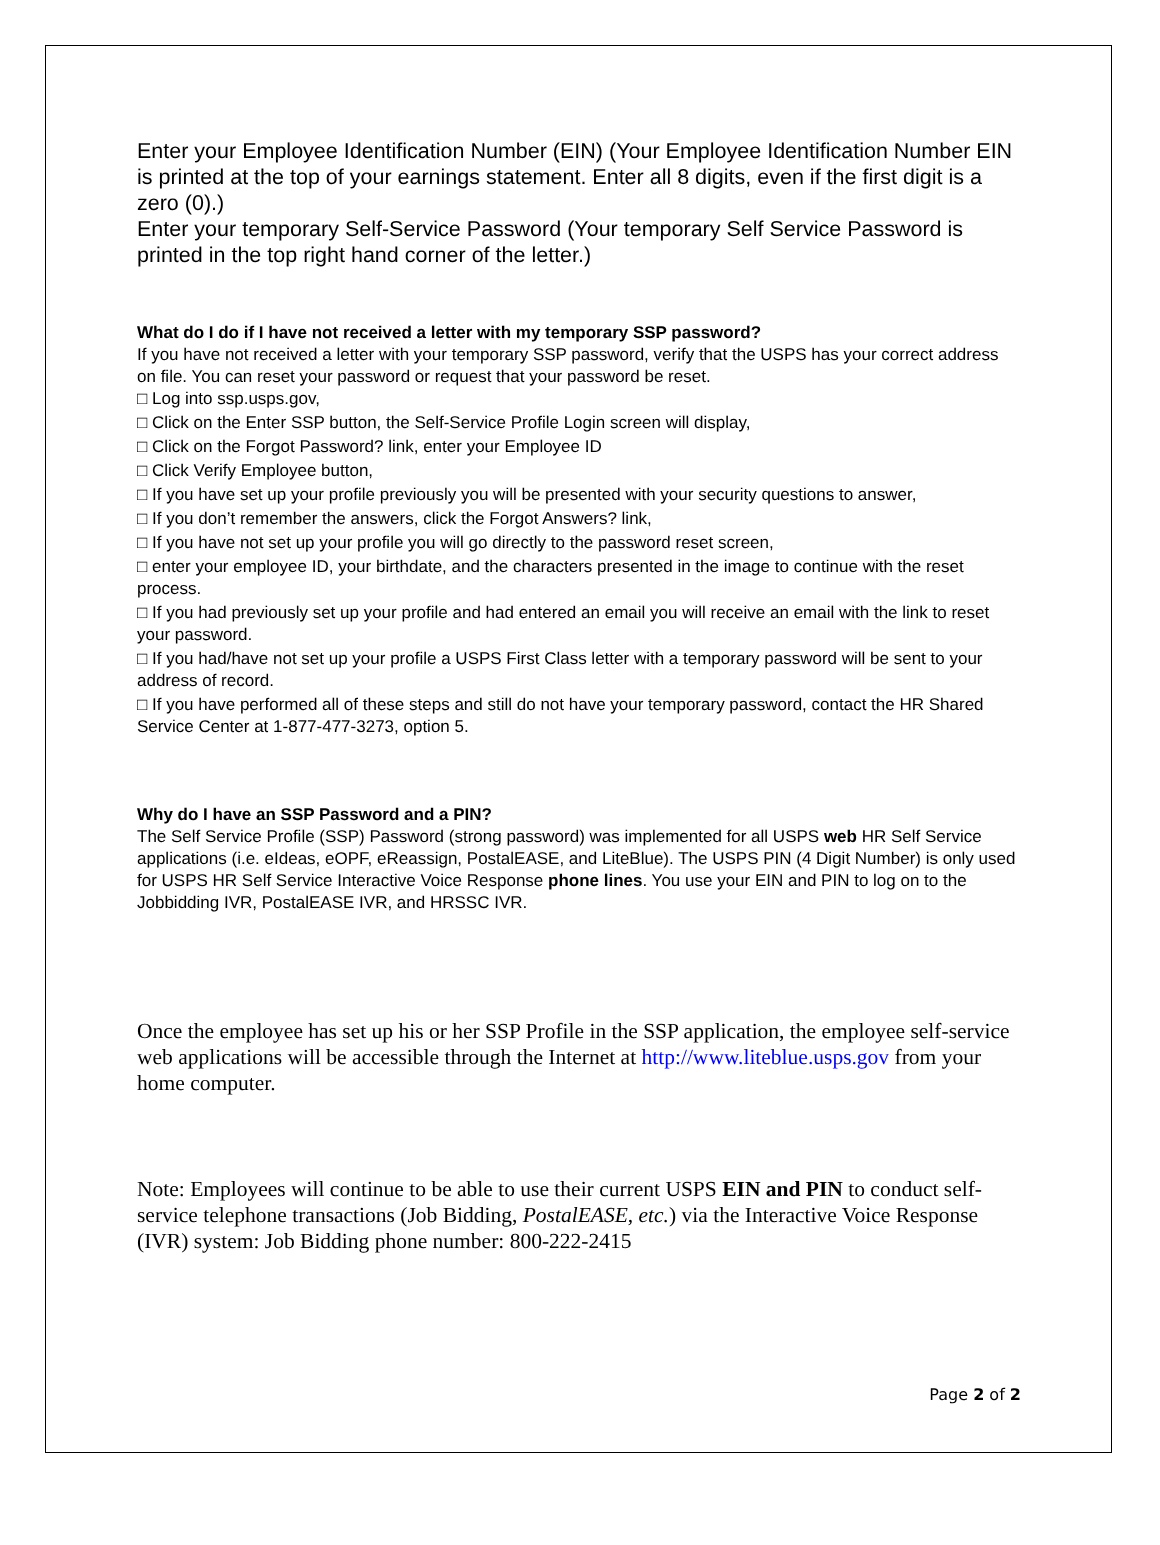Enter your Employee Identification Number (EIN) (Your Employee Identification Number EIN is printed at the top of your earnings statement. Enter all 8 digits, even if the first digit is a zero (0).)
Enter your temporary Self-Service Password (Your temporary Self Service Password is printed in the top right hand corner of the letter.)
What do I do if I have not received a letter with my temporary SSP password?
If you have not received a letter with your temporary SSP password, verify that the USPS has your correct address on file. You can reset your password or request that your password be reset.
□ Log into ssp.usps.gov,
□ Click on the Enter SSP button, the Self-Service Profile Login screen will display,
□ Click on the Forgot Password? link, enter your Employee ID
□ Click Verify Employee button,
□ If you have set up your profile previously you will be presented with your security questions to answer,
□ If you don’t remember the answers, click the Forgot Answers? link,
□ If you have not set up your profile you will go directly to the password reset screen,
□ enter your employee ID, your birthdate, and the characters presented in the image to continue with the reset process.
□ If you had previously set up your profile and had entered an email you will receive an email with the link to reset your password.
□ If you had/have not set up your profile a USPS First Class letter with a temporary password will be sent to your address of record.
□ If you have performed all of these steps and still do not have your temporary password, contact the HR Shared Service Center at 1-877-477-3273, option 5.
Why do I have an SSP Password and a PIN?
The Self Service Profile (SSP) Password (strong password) was implemented for all USPS web HR Self Service applications (i.e. eIdeas, eOPF, eReassign, PostalEASE, and LiteBlue). The USPS PIN (4 Digit Number) is only used for USPS HR Self Service Interactive Voice Response phone lines. You use your EIN and PIN to log on to the Jobbidding IVR, PostalEASE IVR, and HRSSC IVR.
Once the employee has set up his or her SSP Profile in the SSP application, the employee self-service web applications will be accessible through the Internet at http://www.liteblue.usps.gov from your home computer.
Note: Employees will continue to be able to use their current USPS EIN and PIN to conduct self-service telephone transactions (Job Bidding, PostalEASE, etc.) via the Interactive Voice Response (IVR) system: Job Bidding phone number: 800-222-2415
Page 2 of 2